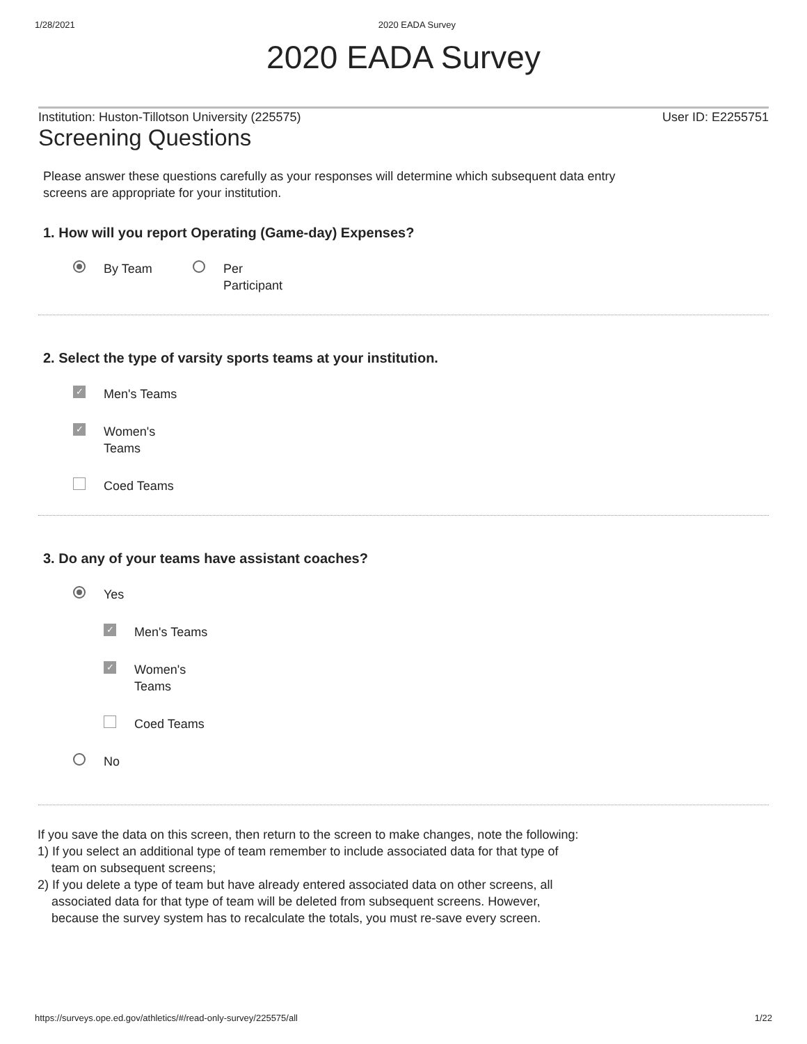1/28/2021 2020 EADA Survey
2020 EADA Survey
Institution: Huston-Tillotson University (225575) User ID: E2255751
Screening Questions
Please answer these questions carefully as your responses will determine which subsequent data entry screens are appropriate for your institution.
1. How will you report Operating (Game-day) Expenses?
By Team Per
Participant
2. Select the type of varsity sports teams at your institution.
✓ Men's Teams
✓ Women's
Teams
Coed Teams
3. Do any of your teams have assistant coaches?
Yes
✓ Men's Teams
✓ Women's
Teams
Coed Teams
No
If you save the data on this screen, then return to the screen to make changes, note the following:
1) If you select an additional type of team remember to include associated data for that type of team on subsequent screens;
2) If you delete a type of team but have already entered associated data on other screens, all associated data for that type of team will be deleted from subsequent screens. However, because the survey system has to recalculate the totals, you must re-save every screen.
https://surveys.ope.ed.gov/athletics/#/read-only-survey/225575/all 1/22